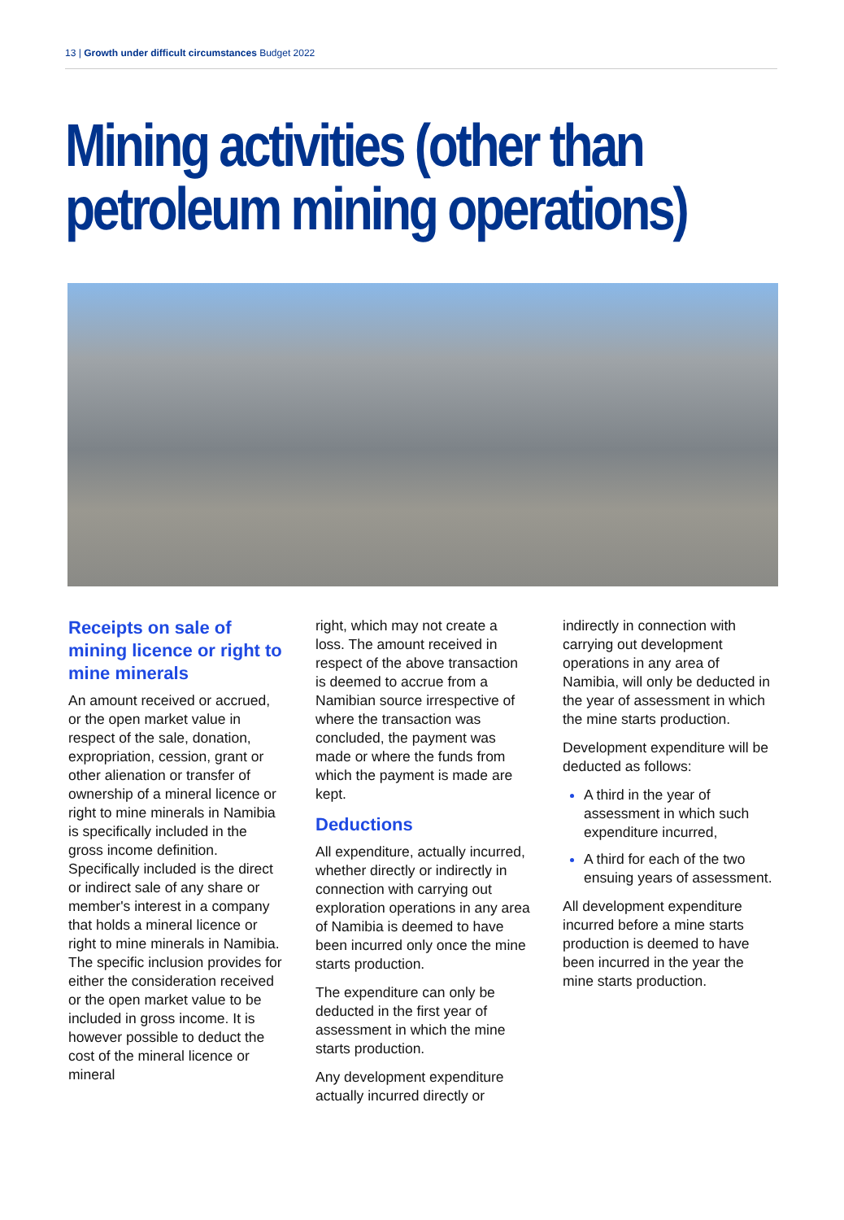13 | Growth under difficult circumstances Budget 2022
Mining activities (other than petroleum mining operations)
Receipts on sale of mining licence or right to mine minerals
An amount received or accrued, or the open market value in respect of the sale, donation, expropriation, cession, grant or other alienation or transfer of ownership of a mineral licence or right to mine minerals in Namibia is specifically included in the gross income definition. Specifically included is the direct or indirect sale of any share or member's interest in a company that holds a mineral licence or right to mine minerals in Namibia. The specific inclusion provides for either the consideration received or the open market value to be included in gross income. It is however possible to deduct the cost of the mineral licence or mineral
right, which may not create a loss. The amount received in respect of the above transaction is deemed to accrue from a Namibian source irrespective of where the transaction was concluded, the payment was made or where the funds from which the payment is made are kept.
Deductions
All expenditure, actually incurred, whether directly or indirectly in connection with carrying out exploration operations in any area of Namibia is deemed to have been incurred only once the mine starts production.
The expenditure can only be deducted in the first year of assessment in which the mine starts production.
Any development expenditure actually incurred directly or
indirectly in connection with carrying out development operations in any area of Namibia, will only be deducted in the year of assessment in which the mine starts production.
Development expenditure will be deducted as follows:
A third in the year of assessment in which such expenditure incurred,
A third for each of the two ensuing years of assessment.
All development expenditure incurred before a mine starts production is deemed to have been incurred in the year the mine starts production.